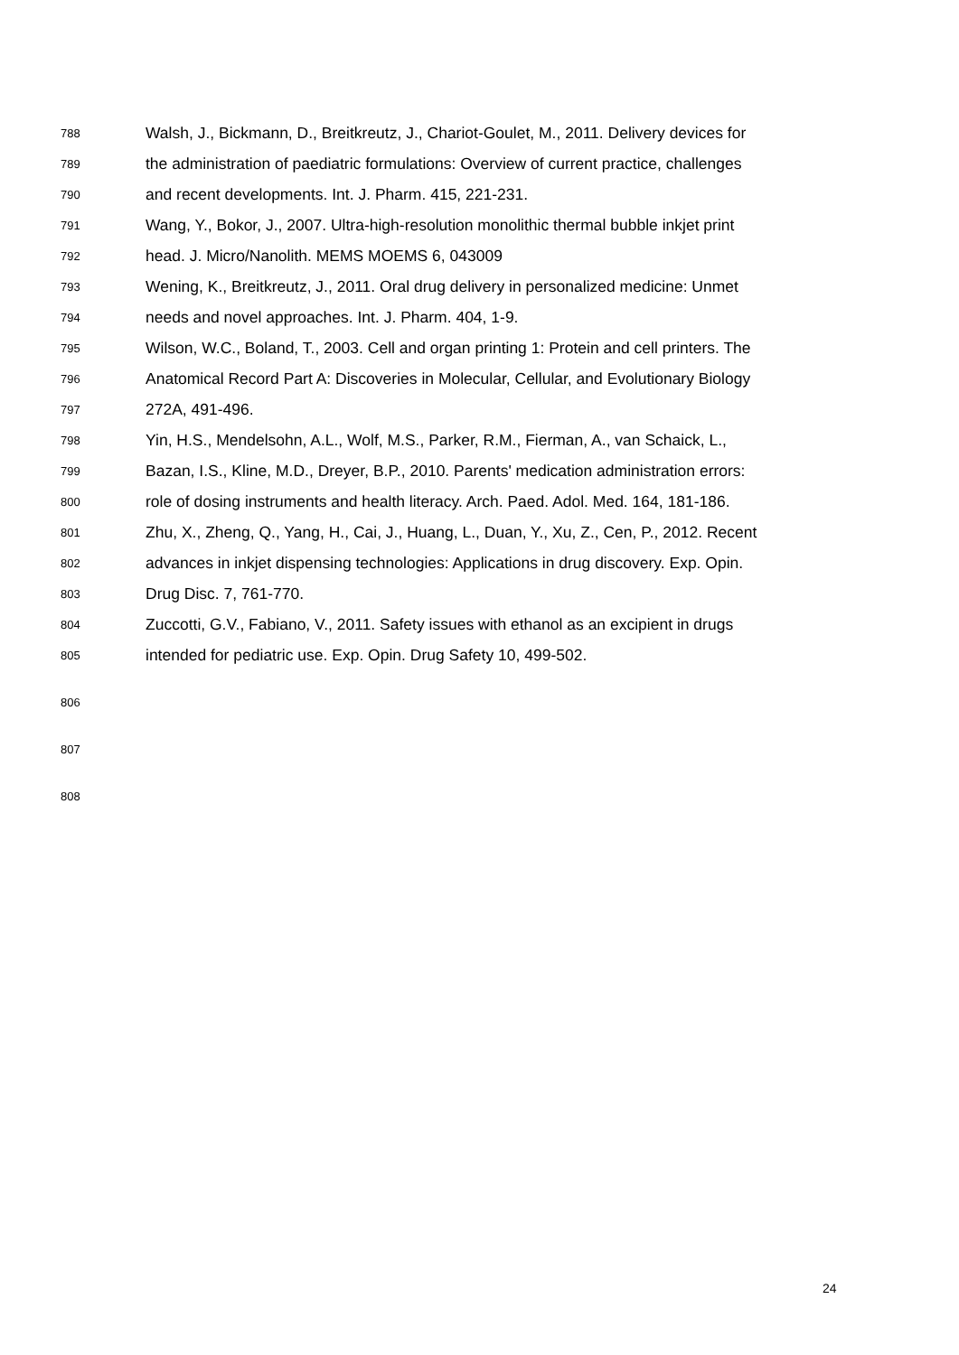788 Walsh, J., Bickmann, D., Breitkreutz, J., Chariot-Goulet, M., 2011. Delivery devices for
789 the administration of paediatric formulations: Overview of current practice, challenges
790 and recent developments. Int. J. Pharm. 415, 221-231.
791 Wang, Y., Bokor, J., 2007. Ultra-high-resolution monolithic thermal bubble inkjet print
792 head. J. Micro/Nanolith. MEMS MOEMS 6, 043009
793 Wening, K., Breitkreutz, J., 2011. Oral drug delivery in personalized medicine: Unmet
794 needs and novel approaches. Int. J. Pharm. 404, 1-9.
795 Wilson, W.C., Boland, T., 2003. Cell and organ printing 1: Protein and cell printers. The
796 Anatomical Record Part A: Discoveries in Molecular, Cellular, and Evolutionary Biology
797 272A, 491-496.
798 Yin, H.S., Mendelsohn, A.L., Wolf, M.S., Parker, R.M., Fierman, A., van Schaick, L.,
799 Bazan, I.S., Kline, M.D., Dreyer, B.P., 2010. Parents' medication administration errors:
800 role of dosing instruments and health literacy. Arch. Paed. Adol. Med. 164, 181-186.
801 Zhu, X., Zheng, Q., Yang, H., Cai, J., Huang, L., Duan, Y., Xu, Z., Cen, P., 2012. Recent
802 advances in inkjet dispensing technologies: Applications in drug discovery. Exp. Opin.
803 Drug Disc. 7, 761-770.
804 Zuccotti, G.V., Fabiano, V., 2011. Safety issues with ethanol as an excipient in drugs
805 intended for pediatric use. Exp. Opin. Drug Safety 10, 499-502.
806
807
808
24